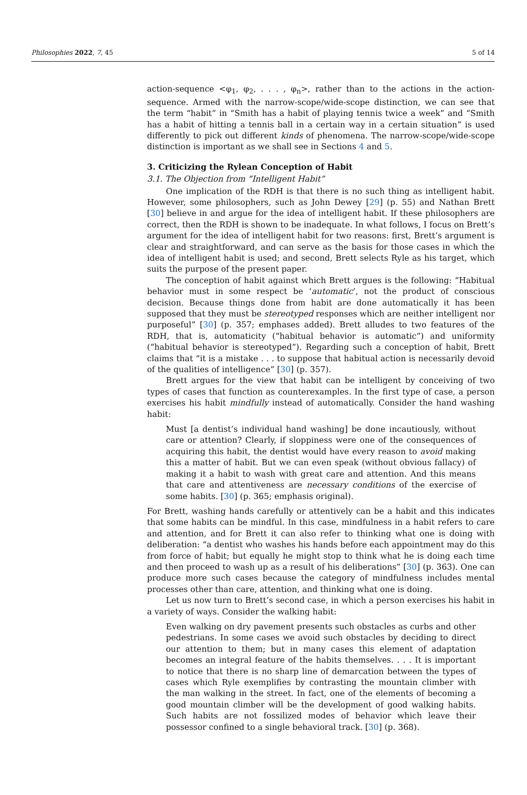Philosophies 2022, 7, 45 5 of 14
action-sequence <φ<sub>1</sub>, φ<sub>2</sub>, . . . , φ<sub>n</sub>>, rather than to the actions in the action-sequence. Armed with the narrow-scope/wide-scope distinction, we can see that the term “habit” in “Smith has a habit of playing tennis twice a week” and “Smith has a habit of hitting a tennis ball in a certain way in a certain situation” is used differently to pick out different kinds of phenomena. The narrow-scope/wide-scope distinction is important as we shall see in Sections 4 and 5.
3. Criticizing the Rylean Conception of Habit
3.1. The Objection from “Intelligent Habit”
One implication of the RDH is that there is no such thing as intelligent habit. However, some philosophers, such as John Dewey [29] (p. 55) and Nathan Brett [30] believe in and argue for the idea of intelligent habit. If these philosophers are correct, then the RDH is shown to be inadequate. In what follows, I focus on Brett’s argument for the idea of intelligent habit for two reasons: first, Brett’s argument is clear and straightforward, and can serve as the basis for those cases in which the idea of intelligent habit is used; and second, Brett selects Ryle as his target, which suits the purpose of the present paper.
The conception of habit against which Brett argues is the following: “Habitual behavior must in some respect be ‘automatic’, not the product of conscious decision. Because things done from habit are done automatically it has been supposed that they must be stereotyped responses which are neither intelligent nor purposeful” [30] (p. 357; emphases added). Brett alludes to two features of the RDH, that is, automaticity (“habitual behavior is automatic”) and uniformity (“habitual behavior is stereotyped”). Regarding such a conception of habit, Brett claims that “it is a mistake . . . to suppose that habitual action is necessarily devoid of the qualities of intelligence” [30] (p. 357).
Brett argues for the view that habit can be intelligent by conceiving of two types of cases that function as counterexamples. In the first type of case, a person exercises his habit mindfully instead of automatically. Consider the hand washing habit:
Must [a dentist’s individual hand washing] be done incautiously, without care or attention? Clearly, if sloppiness were one of the consequences of acquiring this habit, the dentist would have every reason to avoid making this a matter of habit. But we can even speak (without obvious fallacy) of making it a habit to wash with great care and attention. And this means that care and attentiveness are necessary conditions of the exercise of some habits. [30] (p. 365; emphasis original).
For Brett, washing hands carefully or attentively can be a habit and this indicates that some habits can be mindful. In this case, mindfulness in a habit refers to care and attention, and for Brett it can also refer to thinking what one is doing with deliberation: “a dentist who washes his hands before each appointment may do this from force of habit; but equally he might stop to think what he is doing each time and then proceed to wash up as a result of his deliberations” [30] (p. 363). One can produce more such cases because the category of mindfulness includes mental processes other than care, attention, and thinking what one is doing.
Let us now turn to Brett’s second case, in which a person exercises his habit in a variety of ways. Consider the walking habit:
Even walking on dry pavement presents such obstacles as curbs and other pedestrians. In some cases we avoid such obstacles by deciding to direct our attention to them; but in many cases this element of adaptation becomes an integral feature of the habits themselves. . . . It is important to notice that there is no sharp line of demarcation between the types of cases which Ryle exemplifies by contrasting the mountain climber with the man walking in the street. In fact, one of the elements of becoming a good mountain climber will be the development of good walking habits. Such habits are not fossilized modes of behavior which leave their possessor confined to a single behavioral track. [30] (p. 368).